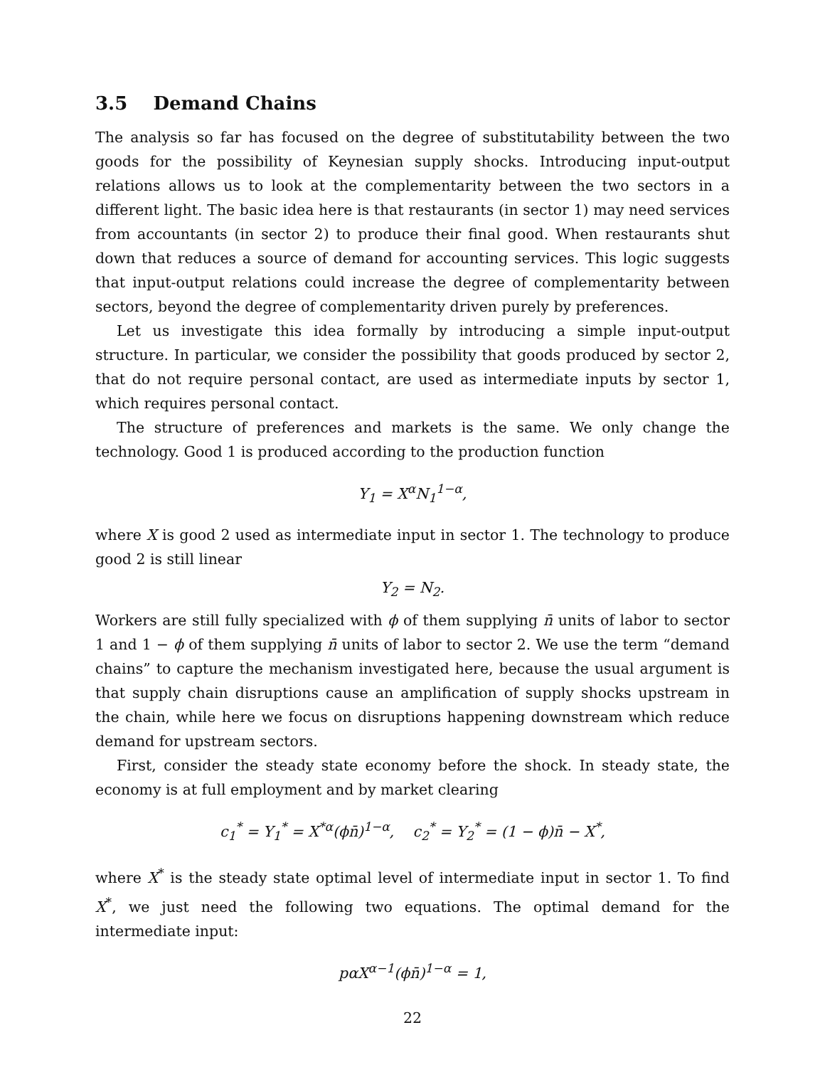3.5 Demand Chains
The analysis so far has focused on the degree of substitutability between the two goods for the possibility of Keynesian supply shocks. Introducing input-output relations allows us to look at the complementarity between the two sectors in a different light. The basic idea here is that restaurants (in sector 1) may need services from accountants (in sector 2) to produce their final good. When restaurants shut down that reduces a source of demand for accounting services. This logic suggests that input-output relations could increase the degree of complementarity between sectors, beyond the degree of complementarity driven purely by preferences.
Let us investigate this idea formally by introducing a simple input-output structure. In particular, we consider the possibility that goods produced by sector 2, that do not require personal contact, are used as intermediate inputs by sector 1, which requires personal contact.
The structure of preferences and markets is the same. We only change the technology. Good 1 is produced according to the production function
Y<sub>1</sub> = X<sup>α</sup>N<sub>1</sub><sup>1−α</sup>,
where X is good 2 used as intermediate input in sector 1. The technology to produce good 2 is still linear
Y<sub>2</sub> = N<sub>2</sub>.
Workers are still fully specialized with ϕ of them supplying n̄ units of labor to sector 1 and 1 − ϕ of them supplying n̄ units of labor to sector 2. We use the term “demand chains” to capture the mechanism investigated here, because the usual argument is that supply chain disruptions cause an amplification of supply shocks upstream in the chain, while here we focus on disruptions happening downstream which reduce demand for upstream sectors.
First, consider the steady state economy before the shock. In steady state, the economy is at full employment and by market clearing
c<sub>1</sub><sup>*</sup> = Y<sub>1</sub><sup>*</sup> = X<sup>*α</sup>(ϕn̄)<sup>1−α</sup>, c<sub>2</sub><sup>*</sup> = Y<sub>2</sub><sup>*</sup> = (1 − ϕ)n̄ − X<sup>*</sup>,
where X<sup>*</sup> is the steady state optimal level of intermediate input in sector 1. To find X<sup>*</sup>, we just need the following two equations. The optimal demand for the intermediate input:
pαX<sup>α−1</sup>(ϕn̄)<sup>1−α</sup> = 1,
22